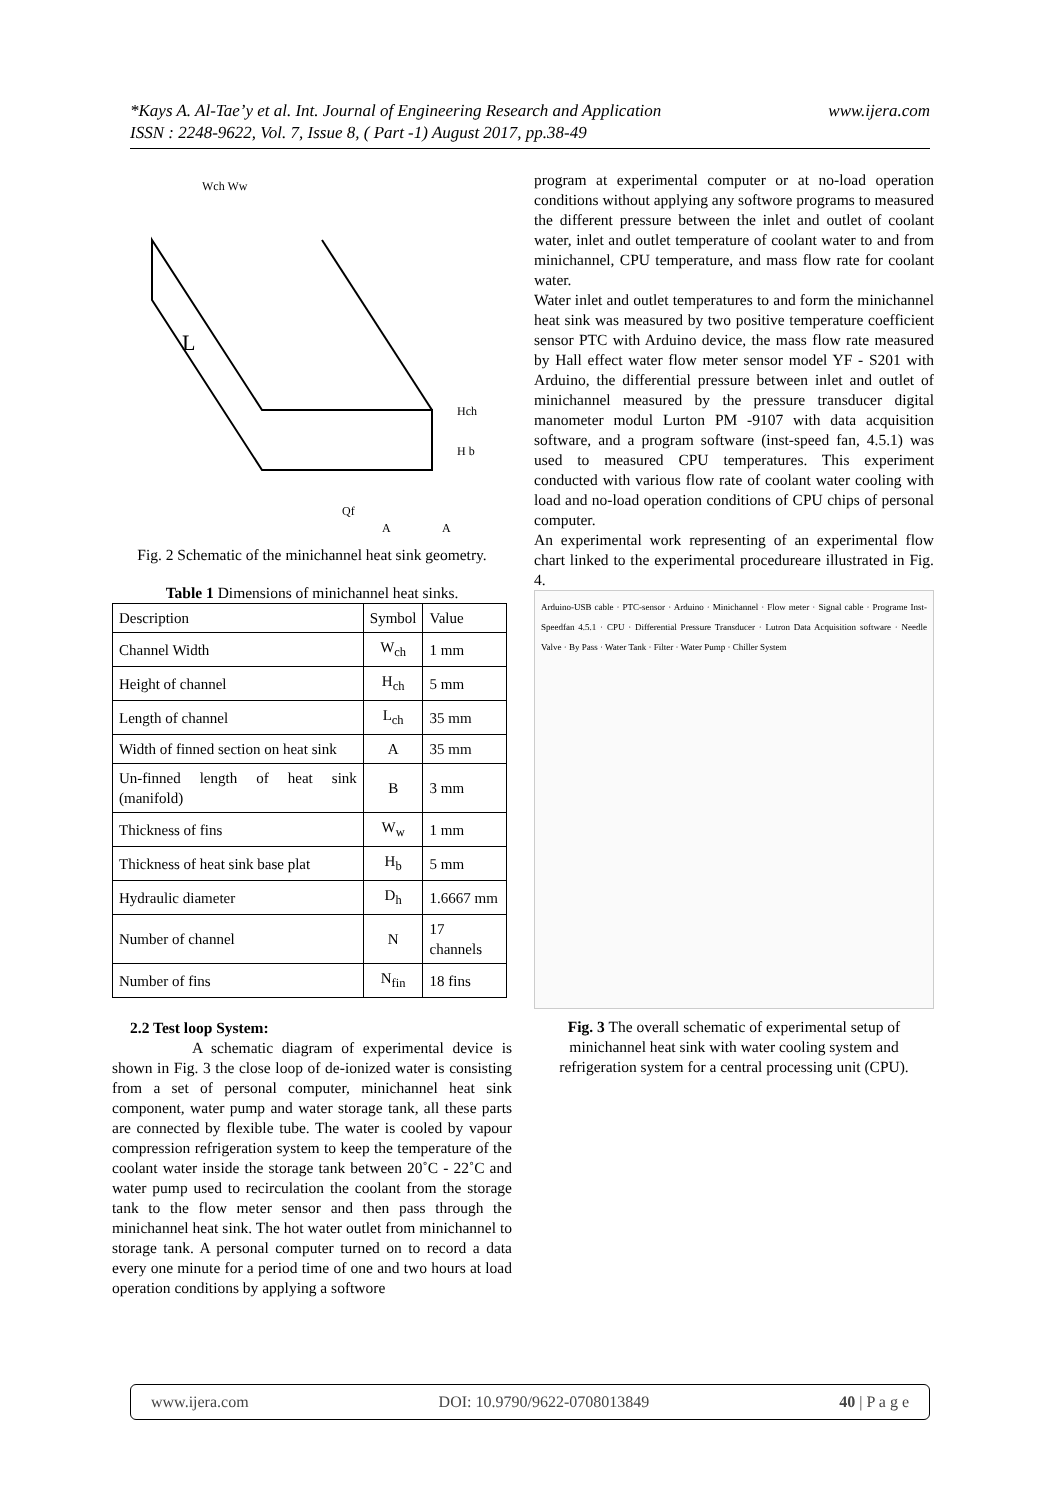www.ijera.com *Kays A. Al-Tae’y et al. Int. Journal of Engineering Research and Application
ISSN : 2248-9622, Vol. 7, Issue 8, ( Part -1) August 2017, pp.38-49
Wch Ww
L
Hch
H b
Qf
A
A
Fig. 2 Schematic of the minichannel heat sink geometry.
Table 1 Dimensions of minichannel heat sinks.
| Description | Symbol | Value |
| --- | --- | --- |
| Channel Width | W<sub>ch</sub> | 1 mm |
| Height of channel | H<sub>ch</sub> | 5 mm |
| Length of channel | L<sub>ch</sub> | 35 mm |
| Width of finned section on heat sink | A | 35 mm |
| Un-finned length of heat sink (manifold) | B | 3 mm |
| Thickness of fins | W<sub>w</sub> | 1 mm |
| Thickness of heat sink base plat | H<sub>b</sub> | 5 mm |
| Hydraulic diameter | D<sub>h</sub> | 1.6667 mm |
| Number of channel | N | 17 channels |
| Number of fins | N<sub>fin</sub> | 18 fins |
2.2 Test loop System:
A schematic diagram of experimental device is shown in Fig. 3 the close loop of de-ionized water is consisting from a set of personal computer, minichannel heat sink component, water pump and water storage tank, all these parts are connected by flexible tube. The water is cooled by vapour compression refrigeration system to keep the temperature of the coolant water inside the storage tank between 20˚C - 22˚C and water pump used to recirculation the coolant from the storage tank to the flow meter sensor and then pass through the minichannel heat sink. The hot water outlet from minichannel to storage tank. A personal computer turned on to record a data every one minute for a period time of one and two hours at load operation conditions by applying a softwore
program at experimental computer or at no-load operation conditions without applying any softwore programs to measured the different pressure between the inlet and outlet of coolant water, inlet and outlet temperature of coolant water to and from minichannel, CPU temperature, and mass flow rate for coolant water.
Water inlet and outlet temperatures to and form the minichannel heat sink was measured by two positive temperature coefficient sensor PTC with Arduino device, the mass flow rate measured by Hall effect water flow meter sensor model YF - S201 with Arduino, the differential pressure between inlet and outlet of minichannel measured by the pressure transducer digital manometer modul Lurton PM -9107 with data acquisition software, and a program software (inst-speed fan, 4.5.1) was used to measured CPU temperatures. This experiment conducted with various flow rate of coolant water cooling with load and no-load operation conditions of CPU chips of personal computer.
An experimental work representing of an experimental flow chart linked to the experimental procedureare illustrated in Fig. 4.
Arduino-USB cable · PTC-sensor · Arduino · Minichannel · Flow meter · Signal cable · Programe Inst-Speedfan 4.5.1 · CPU · Differential Pressure Transducer · Lutron Data Acquisition software · Needle Valve · By Pass · Water Tank · Filter · Water Pump · Chiller System
Fig. 3 The overall schematic of experimental setup of minichannel heat sink with water cooling system and refrigeration system for a central processing unit (CPU).
www.ijera.com DOI: 10.9790/9622-0708013849 40 | P a g e